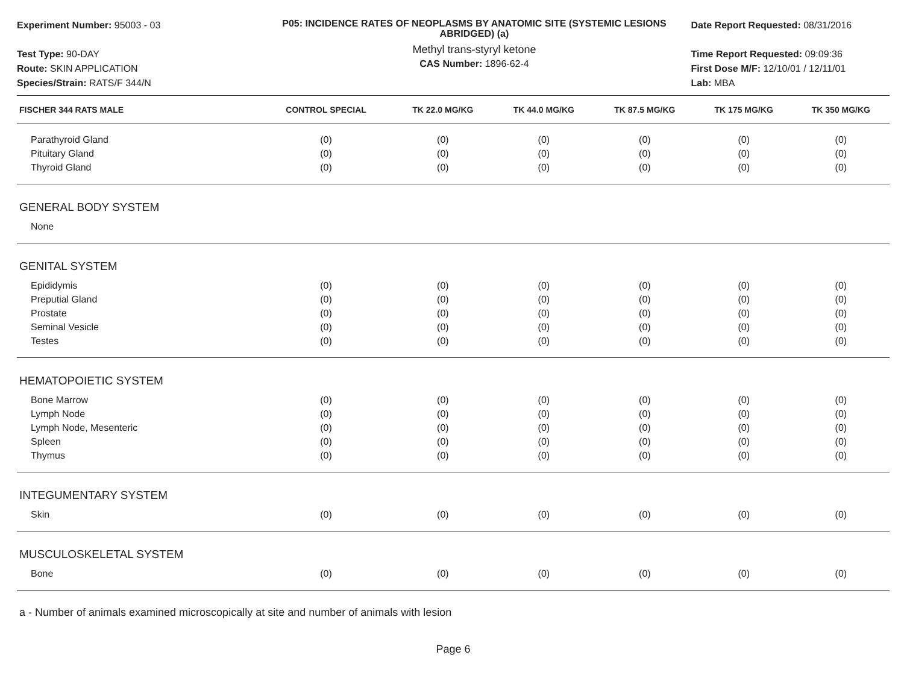Experiment Number: 95003 - 03
Test Type: 90-DAY
Route: SKIN APPLICATION
Species/Strain: RATS/F 344/N
P05: INCIDENCE RATES OF NEOPLASMS BY ANATOMIC SITE (SYSTEMIC LESIONS ABRIDGED) (a)
Methyl trans-styryl ketone
CAS Number: 1896-62-4
Date Report Requested: 08/31/2016
Time Report Requested: 09:09:36
First Dose M/F: 12/10/01 / 12/11/01
Lab: MBA
| FISCHER 344 RATS MALE | CONTROL SPECIAL | TK 22.0 MG/KG | TK 44.0 MG/KG | TK 87.5 MG/KG | TK 175 MG/KG | TK 350 MG/KG |
| --- | --- | --- | --- | --- | --- | --- |
| Parathyroid Gland | (0) | (0) | (0) | (0) | (0) | (0) |
| Pituitary Gland | (0) | (0) | (0) | (0) | (0) | (0) |
| Thyroid Gland | (0) | (0) | (0) | (0) | (0) | (0) |
| GENERAL BODY SYSTEM | | | | | | |
| None | | | | | | |
| GENITAL SYSTEM | | | | | | |
| Epididymis | (0) | (0) | (0) | (0) | (0) | (0) |
| Preputial Gland | (0) | (0) | (0) | (0) | (0) | (0) |
| Prostate | (0) | (0) | (0) | (0) | (0) | (0) |
| Seminal Vesicle | (0) | (0) | (0) | (0) | (0) | (0) |
| Testes | (0) | (0) | (0) | (0) | (0) | (0) |
| HEMATOPOIETIC SYSTEM | | | | | | |
| Bone Marrow | (0) | (0) | (0) | (0) | (0) | (0) |
| Lymph Node | (0) | (0) | (0) | (0) | (0) | (0) |
| Lymph Node, Mesenteric | (0) | (0) | (0) | (0) | (0) | (0) |
| Spleen | (0) | (0) | (0) | (0) | (0) | (0) |
| Thymus | (0) | (0) | (0) | (0) | (0) | (0) |
| INTEGUMENTARY SYSTEM | | | | | | |
| Skin | (0) | (0) | (0) | (0) | (0) | (0) |
| MUSCULOSKELETAL SYSTEM | | | | | | |
| Bone | (0) | (0) | (0) | (0) | (0) | (0) |
a - Number of animals examined microscopically at site and number of animals with lesion
Page 6